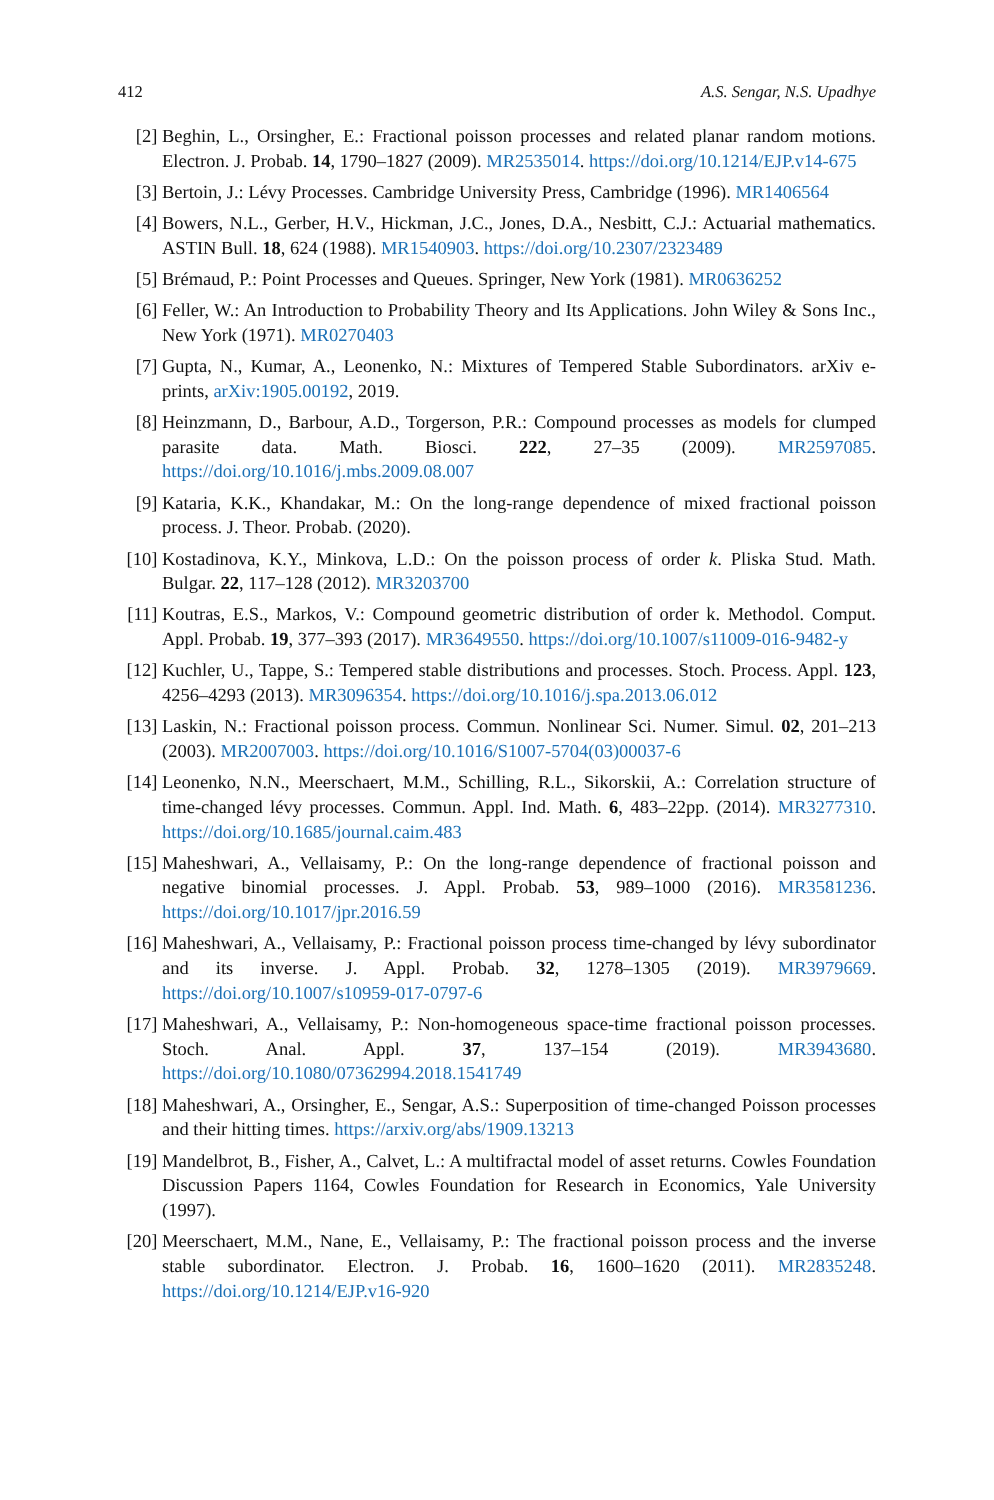412 A.S. Sengar, N.S. Upadhye
[2] Beghin, L., Orsingher, E.: Fractional poisson processes and related planar random motions. Electron. J. Probab. 14, 1790–1827 (2009). MR2535014. https://doi.org/10.1214/EJP.v14-675
[3] Bertoin, J.: Lévy Processes. Cambridge University Press, Cambridge (1996). MR1406564
[4] Bowers, N.L., Gerber, H.V., Hickman, J.C., Jones, D.A., Nesbitt, C.J.: Actuarial mathematics. ASTIN Bull. 18, 624 (1988). MR1540903. https://doi.org/10.2307/2323489
[5] Brémaud, P.: Point Processes and Queues. Springer, New York (1981). MR0636252
[6] Feller, W.: An Introduction to Probability Theory and Its Applications. John Wiley & Sons Inc., New York (1971). MR0270403
[7] Gupta, N., Kumar, A., Leonenko, N.: Mixtures of Tempered Stable Subordinators. arXiv e-prints, arXiv:1905.00192, 2019.
[8] Heinzmann, D., Barbour, A.D., Torgerson, P.R.: Compound processes as models for clumped parasite data. Math. Biosci. 222, 27–35 (2009). MR2597085. https://doi.org/10.1016/j.mbs.2009.08.007
[9] Kataria, K.K., Khandakar, M.: On the long-range dependence of mixed fractional poisson process. J. Theor. Probab. (2020).
[10] Kostadinova, K.Y., Minkova, L.D.: On the poisson process of order k. Pliska Stud. Math. Bulgar. 22, 117–128 (2012). MR3203700
[11] Koutras, E.S., Markos, V.: Compound geometric distribution of order k. Methodol. Comput. Appl. Probab. 19, 377–393 (2017). MR3649550. https://doi.org/10.1007/s11009-016-9482-y
[12] Kuchler, U., Tappe, S.: Tempered stable distributions and processes. Stoch. Process. Appl. 123, 4256–4293 (2013). MR3096354. https://doi.org/10.1016/j.spa.2013.06.012
[13] Laskin, N.: Fractional poisson process. Commun. Nonlinear Sci. Numer. Simul. 02, 201–213 (2003). MR2007003. https://doi.org/10.1016/S1007-5704(03)00037-6
[14] Leonenko, N.N., Meerschaert, M.M., Schilling, R.L., Sikorskii, A.: Correlation structure of time-changed lévy processes. Commun. Appl. Ind. Math. 6, 483–22pp. (2014). MR3277310. https://doi.org/10.1685/journal.caim.483
[15] Maheshwari, A., Vellaisamy, P.: On the long-range dependence of fractional poisson and negative binomial processes. J. Appl. Probab. 53, 989–1000 (2016). MR3581236. https://doi.org/10.1017/jpr.2016.59
[16] Maheshwari, A., Vellaisamy, P.: Fractional poisson process time-changed by lévy subordinator and its inverse. J. Appl. Probab. 32, 1278–1305 (2019). MR3979669. https://doi.org/10.1007/s10959-017-0797-6
[17] Maheshwari, A., Vellaisamy, P.: Non-homogeneous space-time fractional poisson processes. Stoch. Anal. Appl. 37, 137–154 (2019). MR3943680. https://doi.org/10.1080/07362994.2018.1541749
[18] Maheshwari, A., Orsingher, E., Sengar, A.S.: Superposition of time-changed Poisson processes and their hitting times. https://arxiv.org/abs/1909.13213
[19] Mandelbrot, B., Fisher, A., Calvet, L.: A multifractal model of asset returns. Cowles Foundation Discussion Papers 1164, Cowles Foundation for Research in Economics, Yale University (1997).
[20] Meerschaert, M.M., Nane, E., Vellaisamy, P.: The fractional poisson process and the inverse stable subordinator. Electron. J. Probab. 16, 1600–1620 (2011). MR2835248. https://doi.org/10.1214/EJP.v16-920